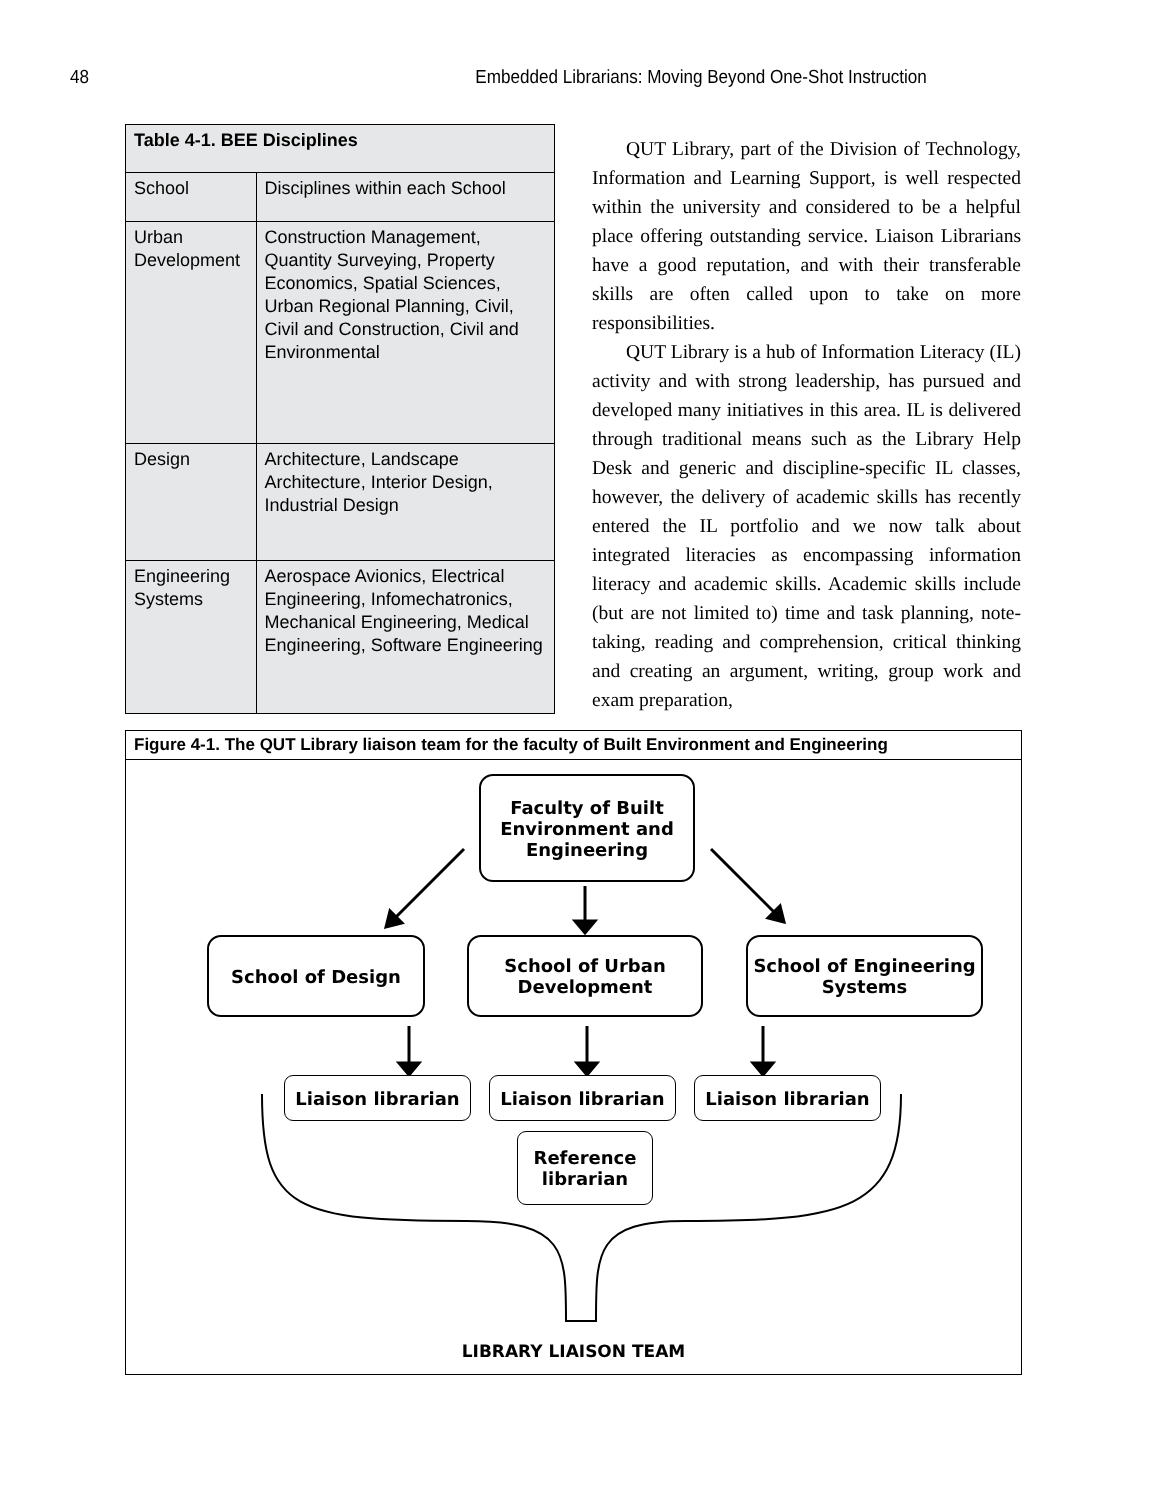48 Embedded Librarians: Moving Beyond One-Shot Instruction
| Table 4-1. BEE Disciplines | |
| --- | --- |
| School | Disciplines within each School |
| Urban Development | Construction Management, Quantity Surveying, Property Economics, Spatial Sciences, Urban Regional Planning, Civil, Civil and Construction, Civil and Environmental |
| Design | Architecture, Landscape Architecture, Interior Design, Industrial Design |
| Engineering Systems | Aerospace Avionics, Electrical Engineering, Infomechatronics, Mechanical Engineering, Medical Engineering, Software Engineering |
QUT Library, part of the Division of Technology, Information and Learning Support, is well respected within the university and considered to be a helpful place offering outstanding service. Liaison Librarians have a good reputation, and with their transferable skills are often called upon to take on more responsibilities.
QUT Library is a hub of Information Literacy (IL) activity and with strong leadership, has pursued and developed many initiatives in this area. IL is delivered through traditional means such as the Library Help Desk and generic and discipline-specific IL classes, however, the delivery of academic skills has recently entered the IL portfolio and we now talk about integrated literacies as encompassing information literacy and academic skills. Academic skills include (but are not limited to) time and task planning, note-taking, reading and comprehension, critical thinking and creating an argument, writing, group work and exam preparation,
Figure 4-1. The QUT Library liaison team for the faculty of Built Environment and Engineering
Faculty of Built Environment and Engineering
School of Design
School of Urban Development
School of Engineering Systems
Liaison librarian Liaison librarian Liaison librarian
Reference librarian
LIBRARY LIAISON TEAM